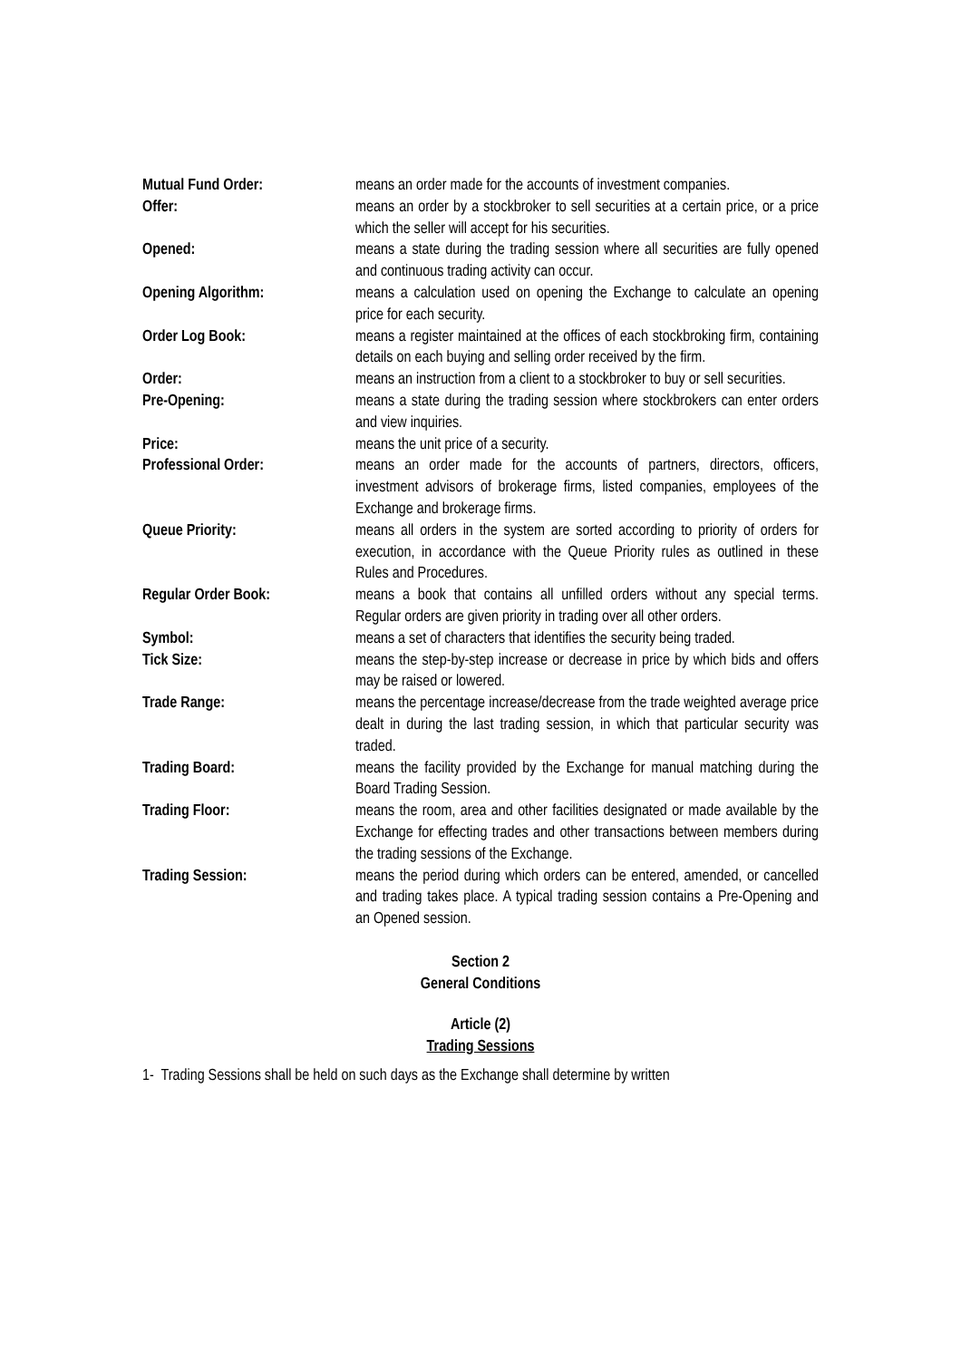Mutual Fund Order: means an order made for the accounts of investment companies.
Offer: means an order by a stockbroker to sell securities at a certain price, or a price which the seller will accept for his securities.
Opened: means a state during the trading session where all securities are fully opened and continuous trading activity can occur.
Opening Algorithm: means a calculation used on opening the Exchange to calculate an opening price for each security.
Order Log Book: means a register maintained at the offices of each stockbroking firm, containing details on each buying and selling order received by the firm.
Order: means an instruction from a client to a stockbroker to buy or sell securities.
Pre-Opening: means a state during the trading session where stockbrokers can enter orders and view inquiries.
Price: means the unit price of a security.
Professional Order: means an order made for the accounts of partners, directors, officers, investment advisors of brokerage firms, listed companies, employees of the Exchange and brokerage firms.
Queue Priority: means all orders in the system are sorted according to priority of orders for execution, in accordance with the Queue Priority rules as outlined in these Rules and Procedures.
Regular Order Book: means a book that contains all unfilled orders without any special terms. Regular orders are given priority in trading over all other orders.
Symbol: means a set of characters that identifies the security being traded.
Tick Size: means the step-by-step increase or decrease in price by which bids and offers may be raised or lowered.
Trade Range: means the percentage increase/decrease from the trade weighted average price dealt in during the last trading session, in which that particular security was traded.
Trading Board: means the facility provided by the Exchange for manual matching during the Board Trading Session.
Trading Floor: means the room, area and other facilities designated or made available by the Exchange for effecting trades and other transactions between members during the trading sessions of the Exchange.
Trading Session: means the period during which orders can be entered, amended, or cancelled and trading takes place. A typical trading session contains a Pre-Opening and an Opened session.
Section 2
General Conditions
Article (2)
Trading Sessions
1- Trading Sessions shall be held on such days as the Exchange shall determine by written